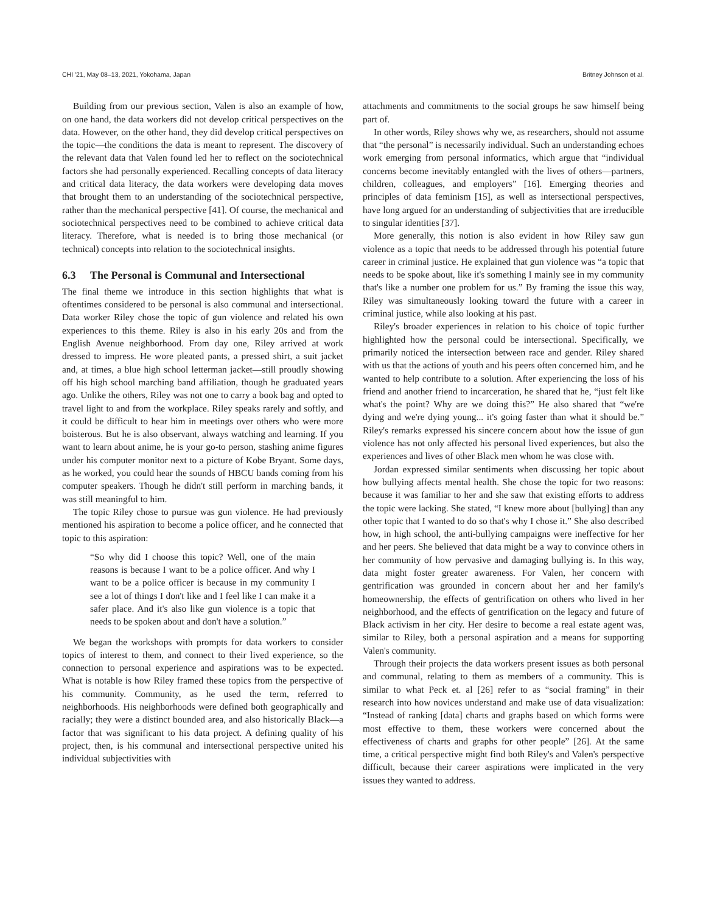CHI '21, May 08–13, 2021, Yokohama, Japan Britney Johnson et al.
Building from our previous section, Valen is also an example of how, on one hand, the data workers did not develop critical perspectives on the data. However, on the other hand, they did develop critical perspectives on the topic—the conditions the data is meant to represent. The discovery of the relevant data that Valen found led her to reflect on the sociotechnical factors she had personally experienced. Recalling concepts of data literacy and critical data literacy, the data workers were developing data moves that brought them to an understanding of the sociotechnical perspective, rather than the mechanical perspective [41]. Of course, the mechanical and sociotechnical perspectives need to be combined to achieve critical data literacy. Therefore, what is needed is to bring those mechanical (or technical) concepts into relation to the sociotechnical insights.
6.3 The Personal is Communal and Intersectional
The final theme we introduce in this section highlights that what is oftentimes considered to be personal is also communal and intersectional. Data worker Riley chose the topic of gun violence and related his own experiences to this theme. Riley is also in his early 20s and from the English Avenue neighborhood. From day one, Riley arrived at work dressed to impress. He wore pleated pants, a pressed shirt, a suit jacket and, at times, a blue high school letterman jacket—still proudly showing off his high school marching band affiliation, though he graduated years ago. Unlike the others, Riley was not one to carry a book bag and opted to travel light to and from the workplace. Riley speaks rarely and softly, and it could be difficult to hear him in meetings over others who were more boisterous. But he is also observant, always watching and learning. If you want to learn about anime, he is your go-to person, stashing anime figures under his computer monitor next to a picture of Kobe Bryant. Some days, as he worked, you could hear the sounds of HBCU bands coming from his computer speakers. Though he didn't still perform in marching bands, it was still meaningful to him.
The topic Riley chose to pursue was gun violence. He had previously mentioned his aspiration to become a police officer, and he connected that topic to this aspiration:
“So why did I choose this topic? Well, one of the main reasons is because I want to be a police officer. And why I want to be a police officer is because in my community I see a lot of things I don't like and I feel like I can make it a safer place. And it's also like gun violence is a topic that needs to be spoken about and don't have a solution.”
We began the workshops with prompts for data workers to consider topics of interest to them, and connect to their lived experience, so the connection to personal experience and aspirations was to be expected. What is notable is how Riley framed these topics from the perspective of his community. Community, as he used the term, referred to neighborhoods. His neighborhoods were defined both geographically and racially; they were a distinct bounded area, and also historically Black—a factor that was significant to his data project. A defining quality of his project, then, is his communal and intersectional perspective united his individual subjectivities with
attachments and commitments to the social groups he saw himself being part of.
In other words, Riley shows why we, as researchers, should not assume that “the personal” is necessarily individual. Such an understanding echoes work emerging from personal informatics, which argue that “individual concerns become inevitably entangled with the lives of others—partners, children, colleagues, and employers” [16]. Emerging theories and principles of data feminism [15], as well as intersectional perspectives, have long argued for an understanding of subjectivities that are irreducible to singular identities [37].
More generally, this notion is also evident in how Riley saw gun violence as a topic that needs to be addressed through his potential future career in criminal justice. He explained that gun violence was “a topic that needs to be spoke about, like it's something I mainly see in my community that's like a number one problem for us.” By framing the issue this way, Riley was simultaneously looking toward the future with a career in criminal justice, while also looking at his past.
Riley's broader experiences in relation to his choice of topic further highlighted how the personal could be intersectional. Specifically, we primarily noticed the intersection between race and gender. Riley shared with us that the actions of youth and his peers often concerned him, and he wanted to help contribute to a solution. After experiencing the loss of his friend and another friend to incarceration, he shared that he, “just felt like what's the point? Why are we doing this?” He also shared that “we're dying and we're dying young... it's going faster than what it should be.” Riley's remarks expressed his sincere concern about how the issue of gun violence has not only affected his personal lived experiences, but also the experiences and lives of other Black men whom he was close with.
Jordan expressed similar sentiments when discussing her topic about how bullying affects mental health. She chose the topic for two reasons: because it was familiar to her and she saw that existing efforts to address the topic were lacking. She stated, “I knew more about [bullying] than any other topic that I wanted to do so that's why I chose it.” She also described how, in high school, the anti-bullying campaigns were ineffective for her and her peers. She believed that data might be a way to convince others in her community of how pervasive and damaging bullying is. In this way, data might foster greater awareness. For Valen, her concern with gentrification was grounded in concern about her and her family's homeownership, the effects of gentrification on others who lived in her neighborhood, and the effects of gentrification on the legacy and future of Black activism in her city. Her desire to become a real estate agent was, similar to Riley, both a personal aspiration and a means for supporting Valen's community.
Through their projects the data workers present issues as both personal and communal, relating to them as members of a community. This is similar to what Peck et. al [26] refer to as “social framing” in their research into how novices understand and make use of data visualization: “Instead of ranking [data] charts and graphs based on which forms were most effective to them, these workers were concerned about the effectiveness of charts and graphs for other people” [26]. At the same time, a critical perspective might find both Riley's and Valen's perspective difficult, because their career aspirations were implicated in the very issues they wanted to address.